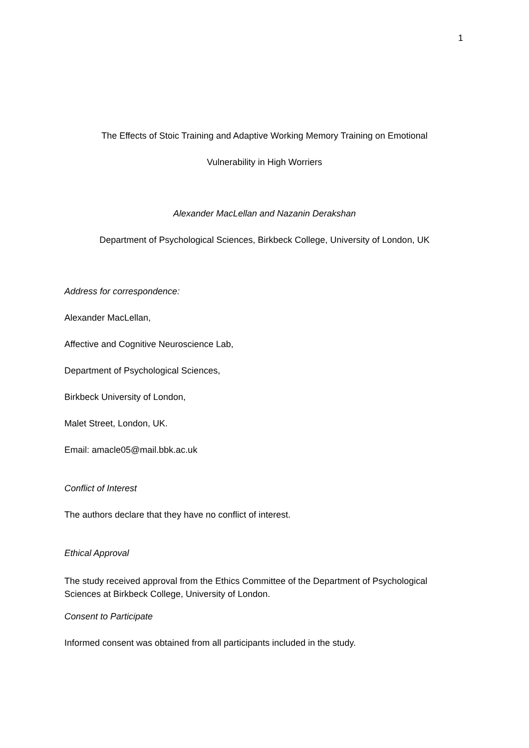1
The Effects of Stoic Training and Adaptive Working Memory Training on Emotional
Vulnerability in High Worriers
Alexander MacLellan and Nazanin Derakshan
Department of Psychological Sciences, Birkbeck College, University of London, UK
Address for correspondence:
Alexander MacLellan,
Affective and Cognitive Neuroscience Lab,
Department of Psychological Sciences,
Birkbeck University of London,
Malet Street, London, UK.
Email: amacle05@mail.bbk.ac.uk
Conflict of Interest
The authors declare that they have no conflict of interest.
Ethical Approval
The study received approval from the Ethics Committee of the Department of Psychological Sciences at Birkbeck College, University of London.
Consent to Participate
Informed consent was obtained from all participants included in the study.